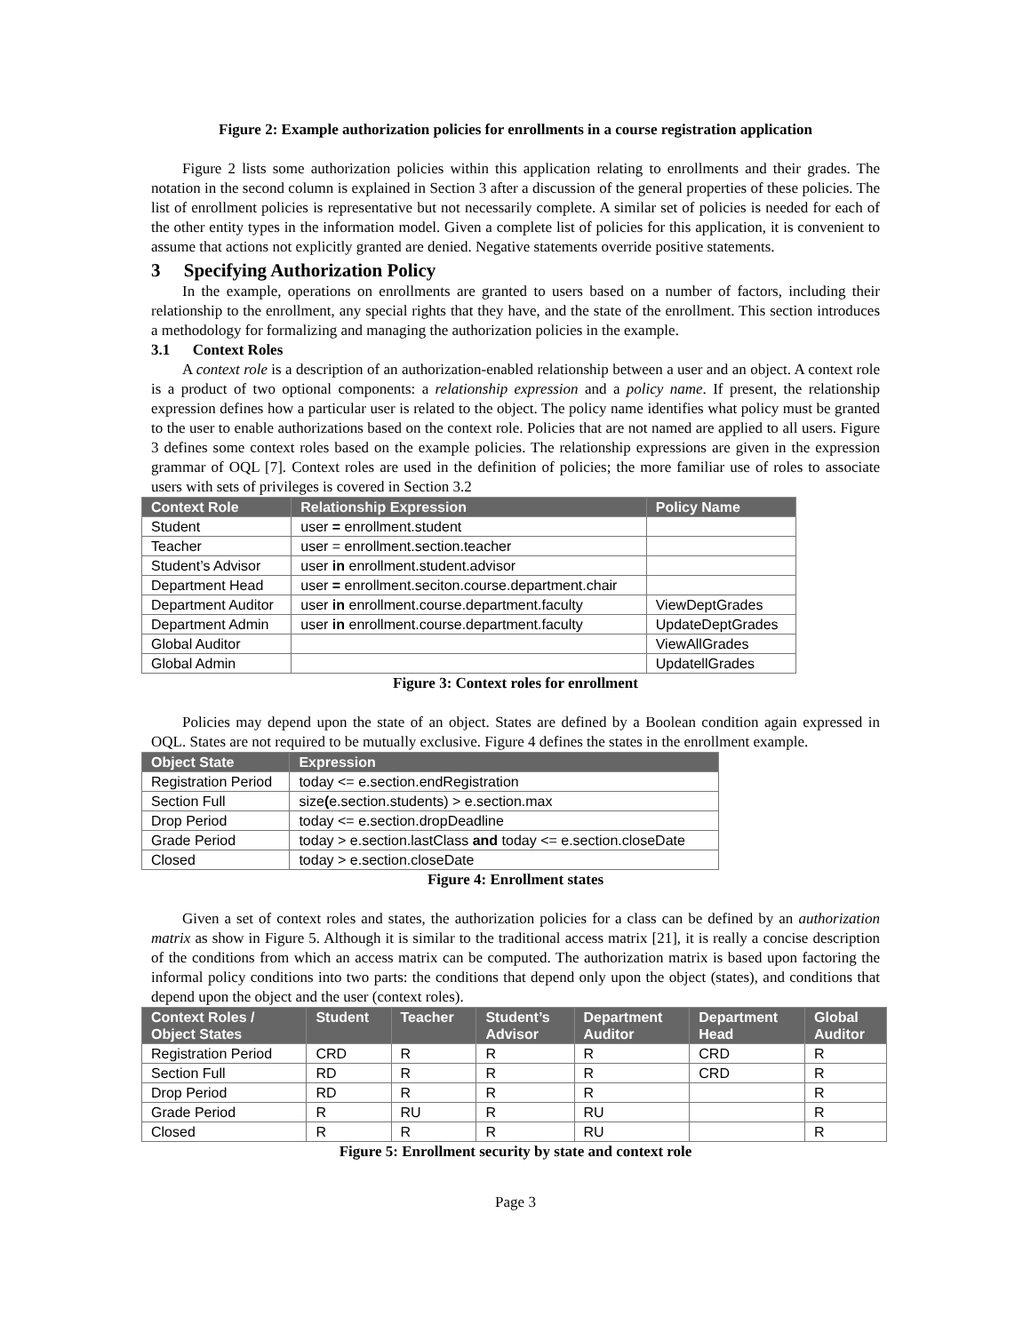Figure 2: Example authorization policies for enrollments in a course registration application
Figure 2 lists some authorization policies within this application relating to enrollments and their grades. The notation in the second column is explained in Section 3 after a discussion of the general properties of these policies. The list of enrollment policies is representative but not necessarily complete. A similar set of policies is needed for each of the other entity types in the information model. Given a complete list of policies for this application, it is convenient to assume that actions not explicitly granted are denied. Negative statements override positive statements.
3 Specifying Authorization Policy
In the example, operations on enrollments are granted to users based on a number of factors, including their relationship to the enrollment, any special rights that they have, and the state of the enrollment. This section introduces a methodology for formalizing and managing the authorization policies in the example.
3.1 Context Roles
A context role is a description of an authorization-enabled relationship between a user and an object. A context role is a product of two optional components: a relationship expression and a policy name. If present, the relationship expression defines how a particular user is related to the object. The policy name identifies what policy must be granted to the user to enable authorizations based on the context role. Policies that are not named are applied to all users. Figure 3 defines some context roles based on the example policies. The relationship expressions are given in the expression grammar of OQL [7]. Context roles are used in the definition of policies; the more familiar use of roles to associate users with sets of privileges is covered in Section 3.2
| Context Role | Relationship Expression | Policy Name |
| --- | --- | --- |
| Student | user = enrollment.student | |
| Teacher | user = enrollment.section.teacher | |
| Student’s Advisor | user in enrollment.student.advisor | |
| Department Head | user = enrollment.seciton.course.department.chair | |
| Department Auditor | user in enrollment.course.department.faculty | ViewDeptGrades |
| Department Admin | user in enrollment.course.department.faculty | UpdateDeptGrades |
| Global Auditor | | ViewAllGrades |
| Global Admin | | UpdatellGrades |
Figure 3: Context roles for enrollment
Policies may depend upon the state of an object. States are defined by a Boolean condition again expressed in OQL. States are not required to be mutually exclusive. Figure 4 defines the states in the enrollment example.
| Object State | Expression |
| --- | --- |
| Registration Period | today <= e.section.endRegistration |
| Section Full | size ( e.section.students) > e.section.max |
| Drop Period | today <= e.section.dropDeadline |
| Grade Period | today > e.section.lastClass and today <= e.section.closeDate |
| Closed | today > e.section.closeDate |
Figure 4: Enrollment states
Given a set of context roles and states, the authorization policies for a class can be defined by an authorization matrix as show in Figure 5. Although it is similar to the traditional access matrix [21], it is really a concise description of the conditions from which an access matrix can be computed. The authorization matrix is based upon factoring the informal policy conditions into two parts: the conditions that depend only upon the object (states), and conditions that depend upon the object and the user (context roles).
| Context Roles / Object States | Student | Teacher | Student’s Advisor | Department Auditor | Department Head | Global Auditor |
| --- | --- | --- | --- | --- | --- | --- |
| Registration Period | CRD | R | R | R | CRD | R |
| Section Full | RD | R | R | R | CRD | R |
| Drop Period | RD | R | R | R | | R |
| Grade Period | R | RU | R | RU | | R |
| Closed | R | R | R | RU | | R |
Figure 5: Enrollment security by state and context role
Page 3